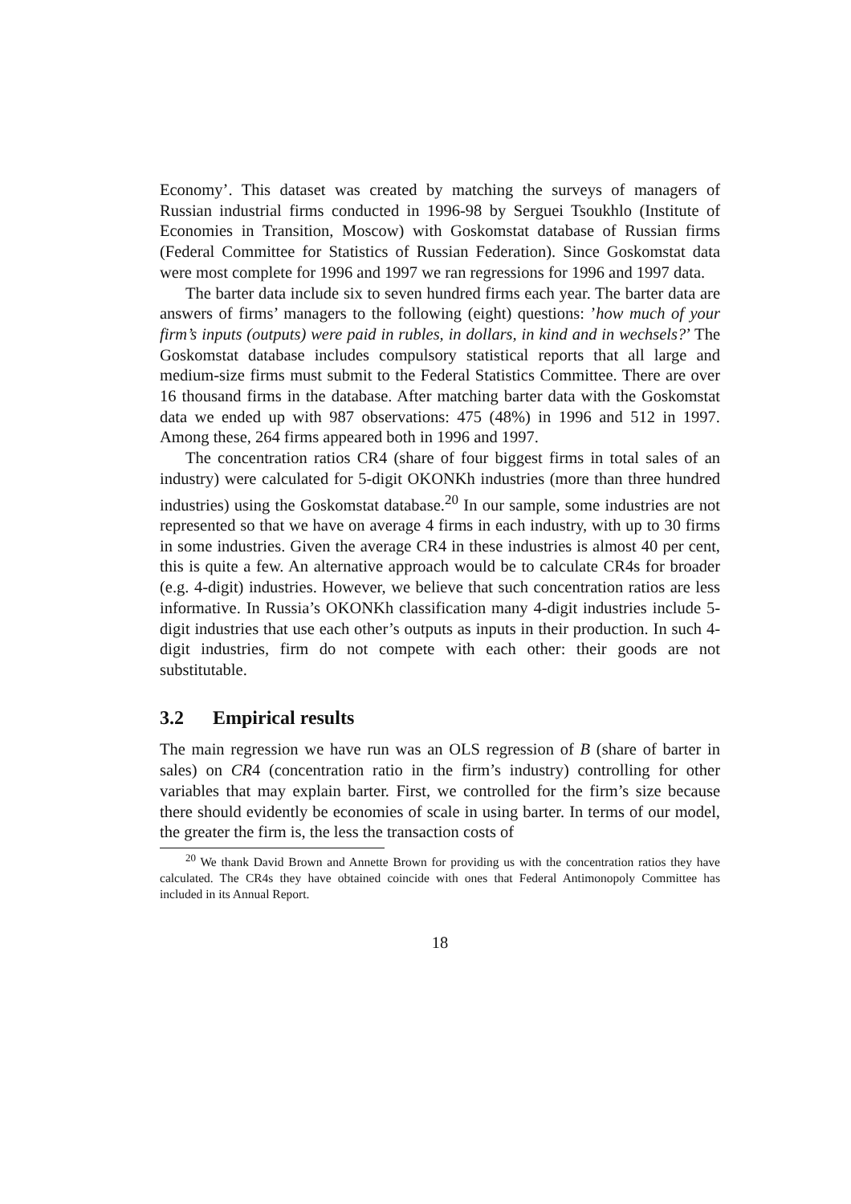Economy’. This dataset was created by matching the surveys of managers of Russian industrial firms conducted in 1996-98 by Serguei Tsoukhlo (Institute of Economies in Transition, Moscow) with Goskomstat database of Russian firms (Federal Committee for Statistics of Russian Federation). Since Goskomstat data were most complete for 1996 and 1997 we ran regressions for 1996 and 1997 data.
The barter data include six to seven hundred firms each year. The barter data are answers of firms’ managers to the following (eight) questions: ’how much of your firm’s inputs (outputs) were paid in rubles, in dollars, in kind and in wechsels?’ The Goskomstat database includes compulsory statistical reports that all large and medium-size firms must submit to the Federal Statistics Committee. There are over 16 thousand firms in the database. After matching barter data with the Goskomstat data we ended up with 987 observations: 475 (48%) in 1996 and 512 in 1997. Among these, 264 firms appeared both in 1996 and 1997.
The concentration ratios CR4 (share of four biggest firms in total sales of an industry) were calculated for 5-digit OKONKh industries (more than three hundred industries) using the Goskomstat database.<sup>20</sup> In our sample, some industries are not represented so that we have on average 4 firms in each industry, with up to 30 firms in some industries. Given the average CR4 in these industries is almost 40 per cent, this is quite a few. An alternative approach would be to calculate CR4s for broader (e.g. 4-digit) industries. However, we believe that such concentration ratios are less informative. In Russia’s OKONKh classification many 4-digit industries include 5-digit industries that use each other’s outputs as inputs in their production. In such 4-digit industries, firm do not compete with each other: their goods are not substitutable.
3.2 Empirical results
The main regression we have run was an OLS regression of B (share of barter in sales) on CR4 (concentration ratio in the firm’s industry) controlling for other variables that may explain barter. First, we controlled for the firm’s size because there should evidently be economies of scale in using barter. In terms of our model, the greater the firm is, the less the transaction costs of
<sup>20</sup> We thank David Brown and Annette Brown for providing us with the concentration ratios they have calculated. The CR4s they have obtained coincide with ones that Federal Antimonopoly Committee has included in its Annual Report.
18